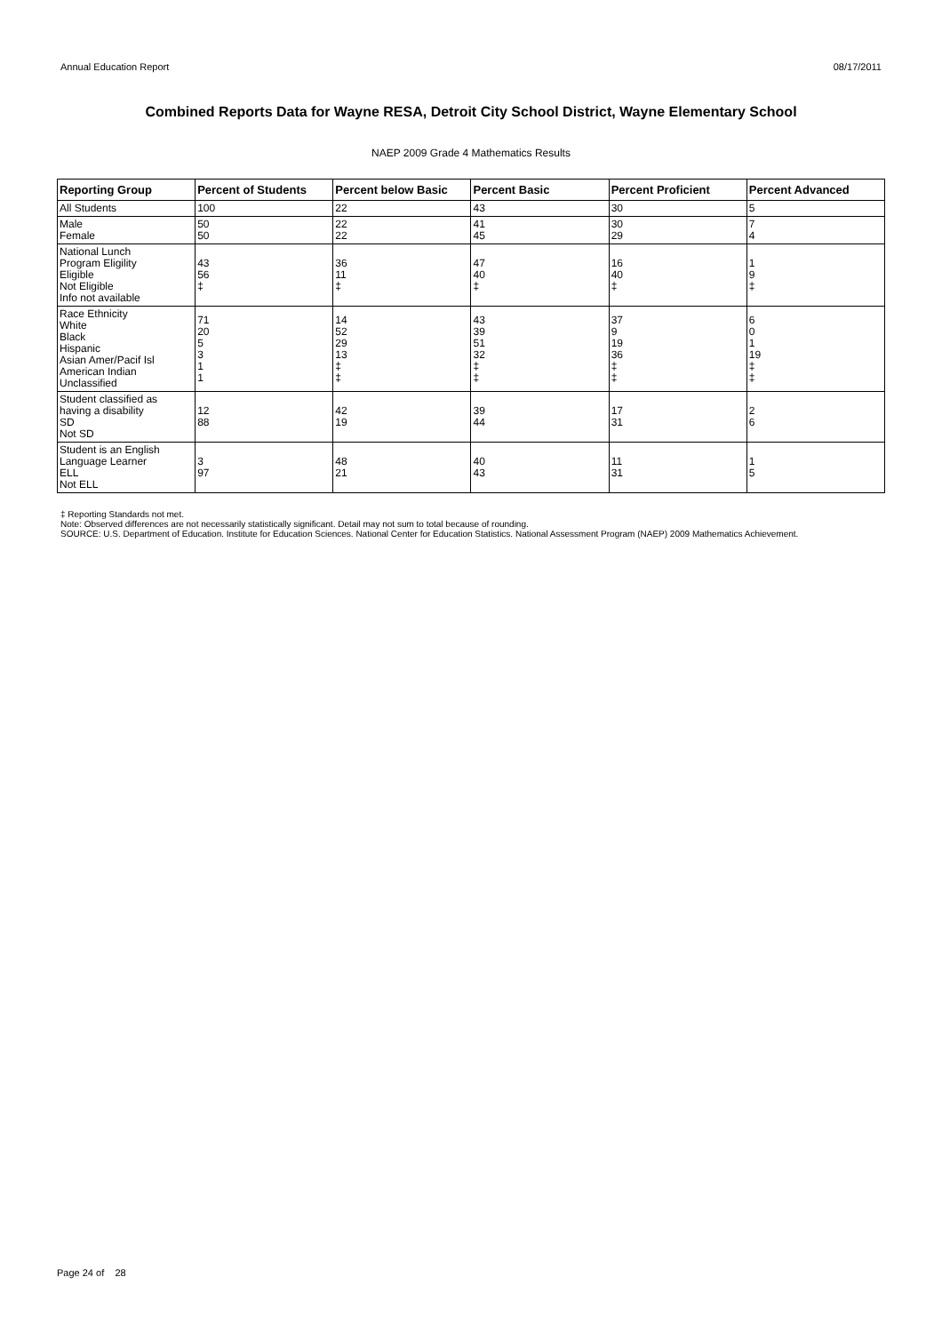Annual Education Report 08/17/2011
Combined Reports Data for Wayne RESA, Detroit City School District, Wayne Elementary School
NAEP 2009 Grade 4 Mathematics Results
| Reporting Group | Percent of Students | Percent below Basic | Percent Basic | Percent Proficient | Percent Advanced |
| --- | --- | --- | --- | --- | --- |
| All Students | 100 | 22 | 43 | 30 | 5 |
| Male Female | 50 50 | 22 22 | 41 45 | 30 29 | 7 4 |
| National Lunch Program Eligility Eligible Not Eligible Info not available | 43 56 ‡ | 36 11 ‡ | 47 40 ‡ | 16 40 ‡ | 1 9 ‡ |
| Race Ethnicity White Black Hispanic Asian Amer/Pacif Isl American Indian Unclassified | 71 20 5 3 1 1 | 14 52 29 13 ‡ ‡ | 43 39 51 32 ‡ ‡ | 37 9 19 36 ‡ ‡ | 6 0 1 19 ‡ ‡ |
| Student classified as having a disability SD Not SD | 12 88 | 42 19 | 39 44 | 17 31 | 2 6 |
| Student is an English Language Learner ELL Not ELL | 3 97 | 48 21 | 40 43 | 11 31 | 1 5 |
‡ Reporting Standards not met.
Note: Observed differences are not necessarily statistically significant. Detail may not sum to total because of rounding.
SOURCE: U.S. Department of Education. Institute for Education Sciences. National Center for Education Statistics. National Assessment Program (NAEP) 2009 Mathematics Achievement.
Page 24 of 28